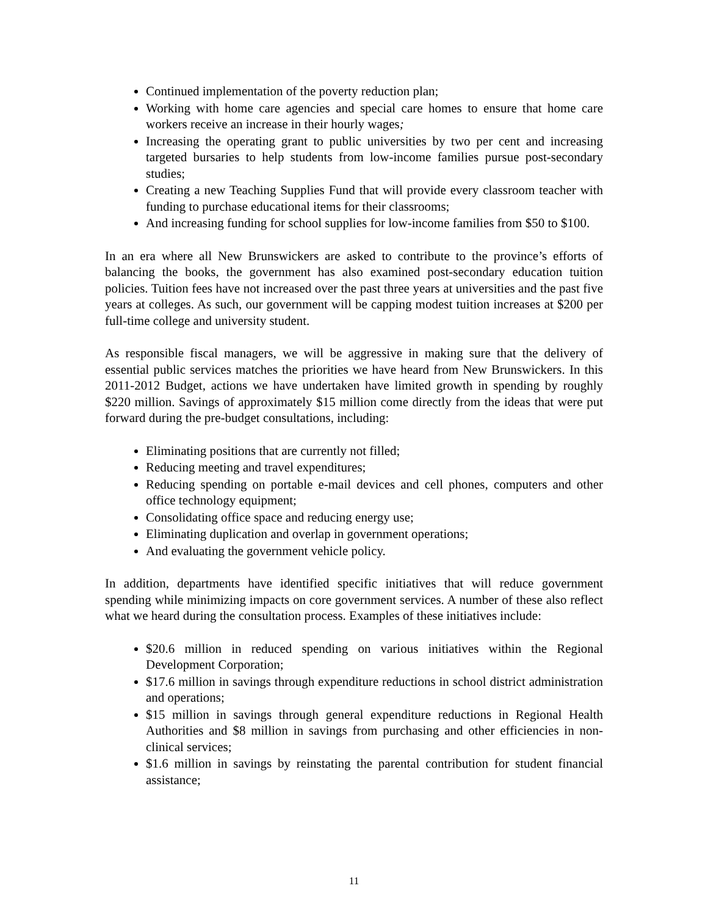Continued implementation of the poverty reduction plan;
Working with home care agencies and special care homes to ensure that home care workers receive an increase in their hourly wages;
Increasing the operating grant to public universities by two per cent and increasing targeted bursaries to help students from low-income families pursue post-secondary studies;
Creating a new Teaching Supplies Fund that will provide every classroom teacher with funding to purchase educational items for their classrooms;
And increasing funding for school supplies for low-income families from $50 to $100.
In an era where all New Brunswickers are asked to contribute to the province’s efforts of balancing the books, the government has also examined post-secondary education tuition policies. Tuition fees have not increased over the past three years at universities and the past five years at colleges. As such, our government will be capping modest tuition increases at $200 per full-time college and university student.
As responsible fiscal managers, we will be aggressive in making sure that the delivery of essential public services matches the priorities we have heard from New Brunswickers. In this 2011-2012 Budget, actions we have undertaken have limited growth in spending by roughly $220 million. Savings of approximately $15 million come directly from the ideas that were put forward during the pre-budget consultations, including:
Eliminating positions that are currently not filled;
Reducing meeting and travel expenditures;
Reducing spending on portable e-mail devices and cell phones, computers and other office technology equipment;
Consolidating office space and reducing energy use;
Eliminating duplication and overlap in government operations;
And evaluating the government vehicle policy.
In addition, departments have identified specific initiatives that will reduce government spending while minimizing impacts on core government services. A number of these also reflect what we heard during the consultation process. Examples of these initiatives include:
$20.6 million in reduced spending on various initiatives within the Regional Development Corporation;
$17.6 million in savings through expenditure reductions in school district administration and operations;
$15 million in savings through general expenditure reductions in Regional Health Authorities and $8 million in savings from purchasing and other efficiencies in non-clinical services;
$1.6 million in savings by reinstating the parental contribution for student financial assistance;
11